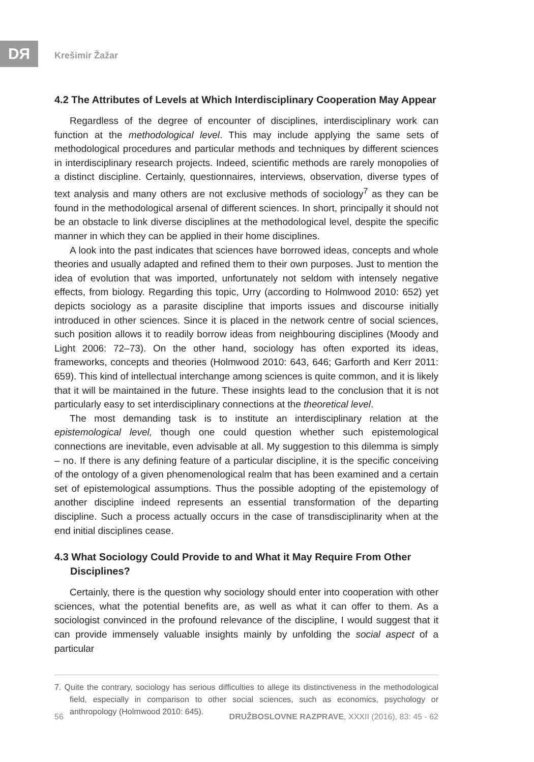DЯ Krešimir Žažar
4.2 The Attributes of Levels at Which Interdisciplinary Cooperation May Appear
Regardless of the degree of encounter of disciplines, interdisciplinary work can function at the methodological level. This may include applying the same sets of methodological procedures and particular methods and techniques by different sciences in interdisciplinary research projects. Indeed, scientific methods are rarely monopolies of a distinct discipline. Certainly, questionnaires, interviews, observation, diverse types of text analysis and many others are not exclusive methods of sociology<sup>7</sup> as they can be found in the methodological arsenal of different sciences. In short, principally it should not be an obstacle to link diverse disciplines at the methodological level, despite the specific manner in which they can be applied in their home disciplines.
A look into the past indicates that sciences have borrowed ideas, concepts and whole theories and usually adapted and refined them to their own purposes. Just to mention the idea of evolution that was imported, unfortunately not seldom with intensely negative effects, from biology. Regarding this topic, Urry (according to Holmwood 2010: 652) yet depicts sociology as a parasite discipline that imports issues and discourse initially introduced in other sciences. Since it is placed in the network centre of social sciences, such position allows it to readily borrow ideas from neighbouring disciplines (Moody and Light 2006: 72–73). On the other hand, sociology has often exported its ideas, frameworks, concepts and theories (Holmwood 2010: 643, 646; Garforth and Kerr 2011: 659). This kind of intellectual interchange among sciences is quite common, and it is likely that it will be maintained in the future. These insights lead to the conclusion that it is not particularly easy to set interdisciplinary connections at the theoretical level.
The most demanding task is to institute an interdisciplinary relation at the epistemological level, though one could question whether such epistemological connections are inevitable, even advisable at all. My suggestion to this dilemma is simply – no. If there is any defining feature of a particular discipline, it is the specific conceiving of the ontology of a given phenomenological realm that has been examined and a certain set of epistemological assumptions. Thus the possible adopting of the epistemology of another discipline indeed represents an essential transformation of the departing discipline. Such a process actually occurs in the case of transdisciplinarity when at the end initial disciplines cease.
4.3 What Sociology Could Provide to and What it May Require From Other Disciplines?
Certainly, there is the question why sociology should enter into cooperation with other sciences, what the potential benefits are, as well as what it can offer to them. As a sociologist convinced in the profound relevance of the discipline, I would suggest that it can provide immensely valuable insights mainly by unfolding the social aspect of a particular
7. Quite the contrary, sociology has serious difficulties to allege its distinctiveness in the methodological field, especially in comparison to other social sciences, such as economics, psychology or anthropology (Holmwood 2010: 645).
56 DRUŽBOSLOVNE RAZPRAVE, XXXII (2016), 83: 45 - 62